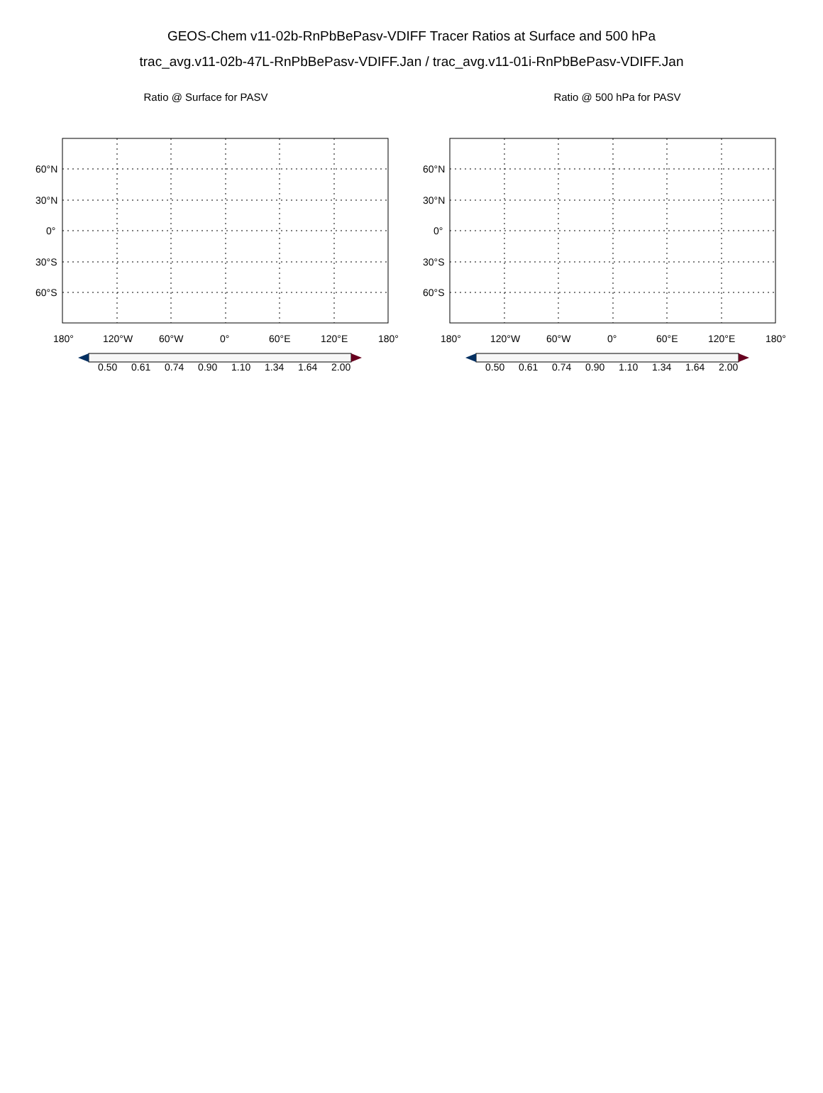GEOS-Chem v11-02b-RnPbBePasv-VDIFF Tracer Ratios at Surface and 500 hPa
trac_avg.v11-02b-47L-RnPbBePasv-VDIFF.Jan / trac_avg.v11-01i-RnPbBePasv-VDIFF.Jan
Ratio @ Surface for PASV
60°N
30°N
0°
30°S
60°S
180°
120°W
60°W
0°
60°E
120°E
180°
0.50
0.61
0.74
0.90
1.10
1.34
1.64
2.00
Ratio @ 500 hPa for PASV
60°N
30°N
0°
30°S
60°S
180°
120°W
60°W
0°
60°E
120°E
180°
0.50
0.61
0.74
0.90
1.10
1.34
1.64
2.00